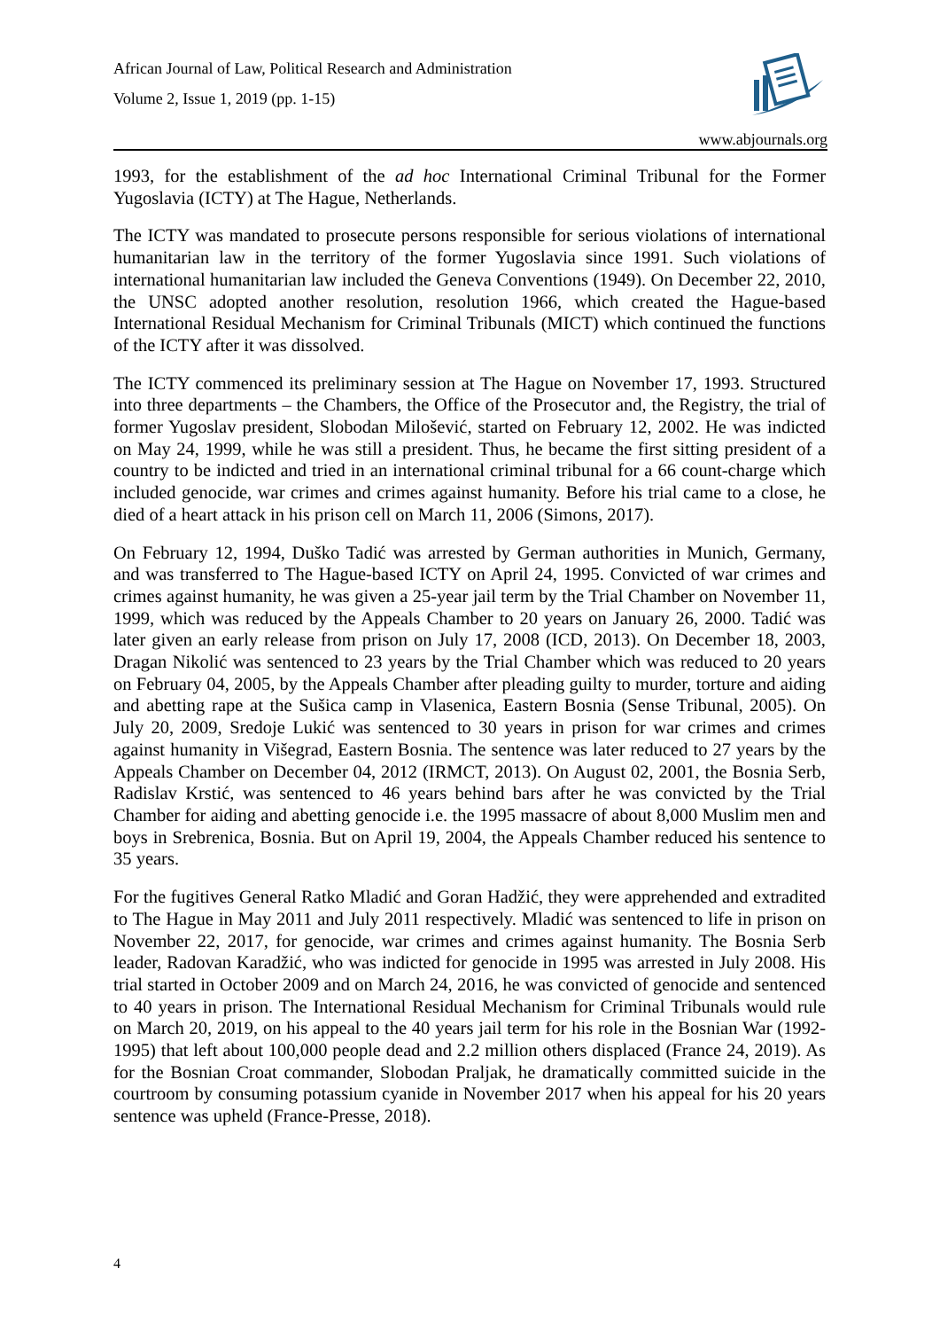African Journal of Law, Political Research and Administration
Volume 2, Issue 1, 2019 (pp. 1-15)
www.abjournals.org
1993, for the establishment of the ad hoc International Criminal Tribunal for the Former Yugoslavia (ICTY) at The Hague, Netherlands.
The ICTY was mandated to prosecute persons responsible for serious violations of international humanitarian law in the territory of the former Yugoslavia since 1991. Such violations of international humanitarian law included the Geneva Conventions (1949). On December 22, 2010, the UNSC adopted another resolution, resolution 1966, which created the Hague-based International Residual Mechanism for Criminal Tribunals (MICT) which continued the functions of the ICTY after it was dissolved.
The ICTY commenced its preliminary session at The Hague on November 17, 1993. Structured into three departments – the Chambers, the Office of the Prosecutor and, the Registry, the trial of former Yugoslav president, Slobodan Milošević, started on February 12, 2002. He was indicted on May 24, 1999, while he was still a president. Thus, he became the first sitting president of a country to be indicted and tried in an international criminal tribunal for a 66 count-charge which included genocide, war crimes and crimes against humanity. Before his trial came to a close, he died of a heart attack in his prison cell on March 11, 2006 (Simons, 2017).
On February 12, 1994, Duško Tadić was arrested by German authorities in Munich, Germany, and was transferred to The Hague-based ICTY on April 24, 1995. Convicted of war crimes and crimes against humanity, he was given a 25-year jail term by the Trial Chamber on November 11, 1999, which was reduced by the Appeals Chamber to 20 years on January 26, 2000. Tadić was later given an early release from prison on July 17, 2008 (ICD, 2013). On December 18, 2003, Dragan Nikolić was sentenced to 23 years by the Trial Chamber which was reduced to 20 years on February 04, 2005, by the Appeals Chamber after pleading guilty to murder, torture and aiding and abetting rape at the Sušica camp in Vlasenica, Eastern Bosnia (Sense Tribunal, 2005). On July 20, 2009, Sredoje Lukić was sentenced to 30 years in prison for war crimes and crimes against humanity in Višegrad, Eastern Bosnia. The sentence was later reduced to 27 years by the Appeals Chamber on December 04, 2012 (IRMCT, 2013). On August 02, 2001, the Bosnia Serb, Radislav Krstić, was sentenced to 46 years behind bars after he was convicted by the Trial Chamber for aiding and abetting genocide i.e. the 1995 massacre of about 8,000 Muslim men and boys in Srebrenica, Bosnia. But on April 19, 2004, the Appeals Chamber reduced his sentence to 35 years.
For the fugitives General Ratko Mladić and Goran Hadžić, they were apprehended and extradited to The Hague in May 2011 and July 2011 respectively. Mladić was sentenced to life in prison on November 22, 2017, for genocide, war crimes and crimes against humanity. The Bosnia Serb leader, Radovan Karadžić, who was indicted for genocide in 1995 was arrested in July 2008. His trial started in October 2009 and on March 24, 2016, he was convicted of genocide and sentenced to 40 years in prison. The International Residual Mechanism for Criminal Tribunals would rule on March 20, 2019, on his appeal to the 40 years jail term for his role in the Bosnian War (1992-1995) that left about 100,000 people dead and 2.2 million others displaced (France 24, 2019). As for the Bosnian Croat commander, Slobodan Praljak, he dramatically committed suicide in the courtroom by consuming potassium cyanide in November 2017 when his appeal for his 20 years sentence was upheld (France-Presse, 2018).
4